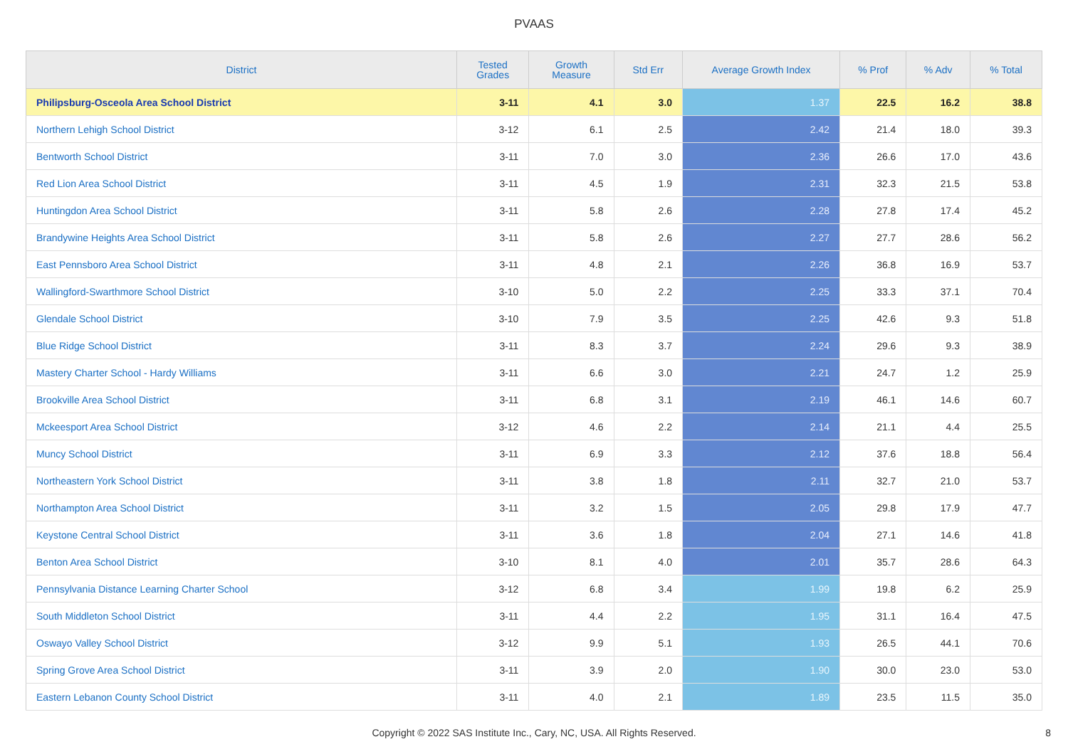PVAAS
| District | Tested Grades | Growth Measure | Std Err | Average Growth Index | % Prof | % Adv | % Total |
| --- | --- | --- | --- | --- | --- | --- | --- |
| Philipsburg-Osceola Area School District | 3-11 | 4.1 | 3.0 | 1.37 | 22.5 | 16.2 | 38.8 |
| Northern Lehigh School District | 3-12 | 6.1 | 2.5 | 2.42 | 21.4 | 18.0 | 39.3 |
| Bentworth School District | 3-11 | 7.0 | 3.0 | 2.36 | 26.6 | 17.0 | 43.6 |
| Red Lion Area School District | 3-11 | 4.5 | 1.9 | 2.31 | 32.3 | 21.5 | 53.8 |
| Huntingdon Area School District | 3-11 | 5.8 | 2.6 | 2.28 | 27.8 | 17.4 | 45.2 |
| Brandywine Heights Area School District | 3-11 | 5.8 | 2.6 | 2.27 | 27.7 | 28.6 | 56.2 |
| East Pennsboro Area School District | 3-11 | 4.8 | 2.1 | 2.26 | 36.8 | 16.9 | 53.7 |
| Wallingford-Swarthmore School District | 3-10 | 5.0 | 2.2 | 2.25 | 33.3 | 37.1 | 70.4 |
| Glendale School District | 3-10 | 7.9 | 3.5 | 2.25 | 42.6 | 9.3 | 51.8 |
| Blue Ridge School District | 3-11 | 8.3 | 3.7 | 2.24 | 29.6 | 9.3 | 38.9 |
| Mastery Charter School - Hardy Williams | 3-11 | 6.6 | 3.0 | 2.21 | 24.7 | 1.2 | 25.9 |
| Brookville Area School District | 3-11 | 6.8 | 3.1 | 2.19 | 46.1 | 14.6 | 60.7 |
| Mckeesport Area School District | 3-12 | 4.6 | 2.2 | 2.14 | 21.1 | 4.4 | 25.5 |
| Muncy School District | 3-11 | 6.9 | 3.3 | 2.12 | 37.6 | 18.8 | 56.4 |
| Northeastern York School District | 3-11 | 3.8 | 1.8 | 2.11 | 32.7 | 21.0 | 53.7 |
| Northampton Area School District | 3-11 | 3.2 | 1.5 | 2.05 | 29.8 | 17.9 | 47.7 |
| Keystone Central School District | 3-11 | 3.6 | 1.8 | 2.04 | 27.1 | 14.6 | 41.8 |
| Benton Area School District | 3-10 | 8.1 | 4.0 | 2.01 | 35.7 | 28.6 | 64.3 |
| Pennsylvania Distance Learning Charter School | 3-12 | 6.8 | 3.4 | 1.99 | 19.8 | 6.2 | 25.9 |
| South Middleton School District | 3-11 | 4.4 | 2.2 | 1.95 | 31.1 | 16.4 | 47.5 |
| Oswayo Valley School District | 3-12 | 9.9 | 5.1 | 1.93 | 26.5 | 44.1 | 70.6 |
| Spring Grove Area School District | 3-11 | 3.9 | 2.0 | 1.90 | 30.0 | 23.0 | 53.0 |
| Eastern Lebanon County School District | 3-11 | 4.0 | 2.1 | 1.89 | 23.5 | 11.5 | 35.0 |
Copyright © 2022 SAS Institute Inc., Cary, NC, USA. All Rights Reserved.
8